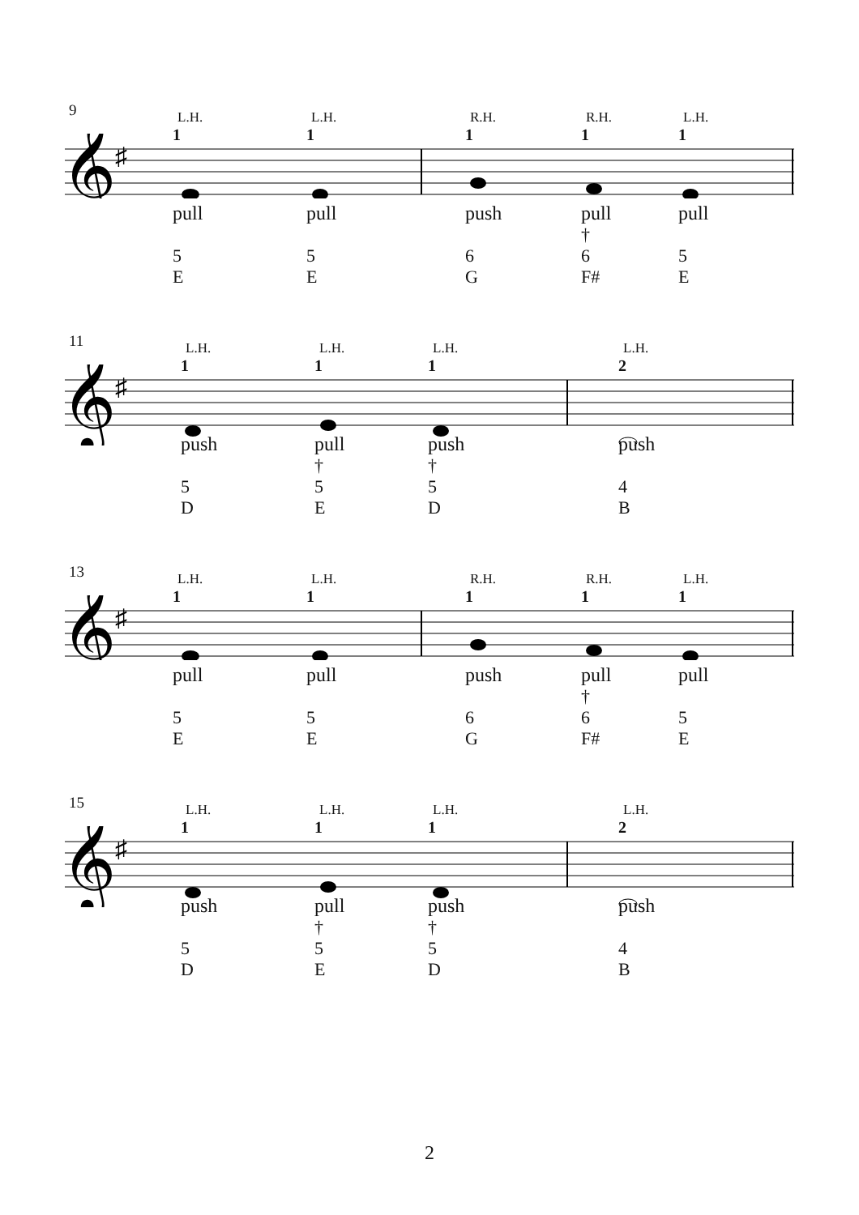9
𝄞
♯
L.H.
1
pull
5
E
L.H.
1
pull
5
E
R.H.
1
push
6
G
R.H.
1
pull
†
6
F#
L.H.
1
pull
5
E
11
𝄞
♯
L.H.
1
push
5
D
L.H.
1
pull
†
5
E
L.H.
1
push
†
5
D
L.H.
2
push
4
B
13
𝄞
♯
L.H.
1
pull
5
E
L.H.
1
pull
5
E
R.H.
1
push
6
G
R.H.
1
pull
†
6
F#
L.H.
1
pull
5
E
15
𝄞
♯
L.H.
1
push
5
D
L.H.
1
pull
†
5
E
L.H.
1
push
†
5
D
L.H.
2
push
4
B
2